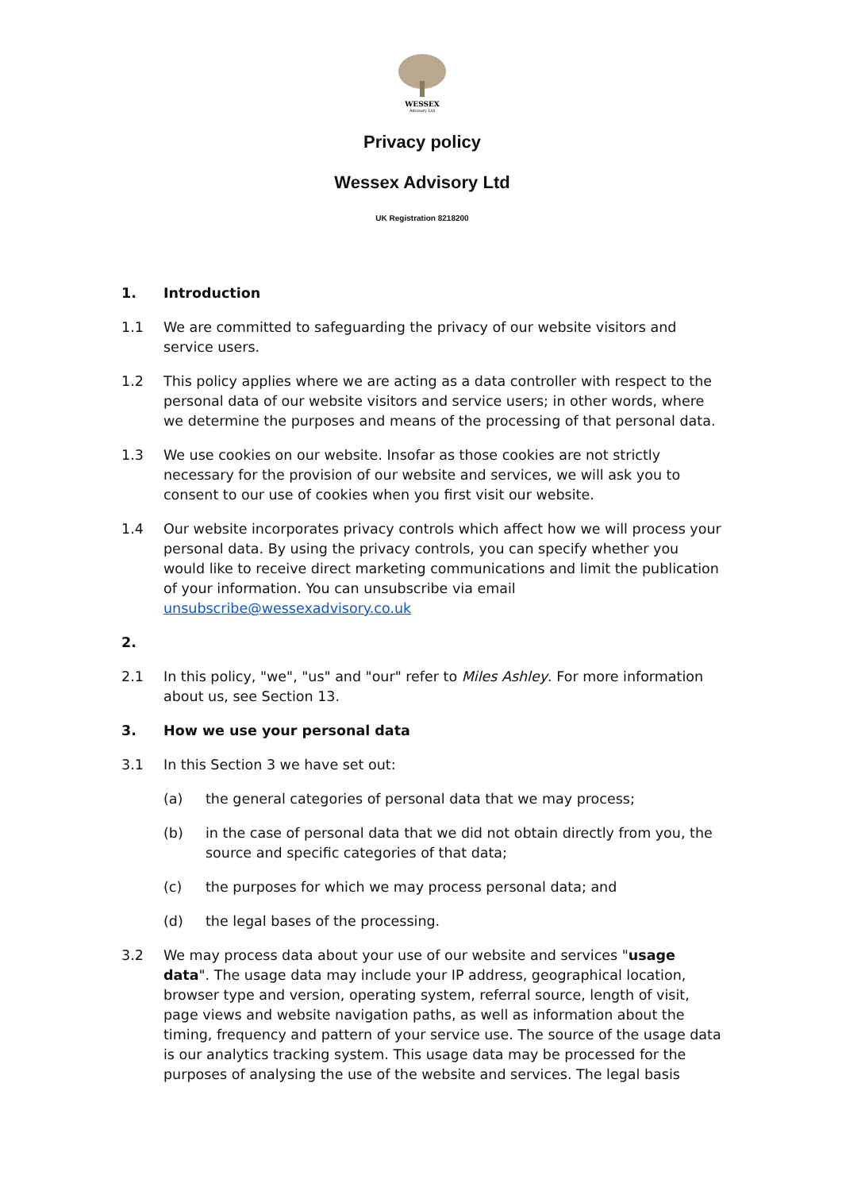WESSEX
Advisory Ltd
Privacy policy
Wessex Advisory Ltd
UK Registration 8218200
1. Introduction
1.1 We are committed to safeguarding the privacy of our website visitors and service users.
1.2 This policy applies where we are acting as a data controller with respect to the personal data of our website visitors and service users; in other words, where we determine the purposes and means of the processing of that personal data.
1.3 We use cookies on our website. Insofar as those cookies are not strictly necessary for the provision of our website and services, we will ask you to consent to our use of cookies when you first visit our website.
1.4 Our website incorporates privacy controls which affect how we will process your personal data. By using the privacy controls, you can specify whether you would like to receive direct marketing communications and limit the publication of your information. You can unsubscribe via email unsubscribe@wessexadvisory.co.uk
2.
2.1 In this policy, "we", "us" and "our" refer to Miles Ashley. For more information about us, see Section 13.
3. How we use your personal data
3.1 In this Section 3 we have set out:
(a) the general categories of personal data that we may process;
(b) in the case of personal data that we did not obtain directly from you, the source and specific categories of that data;
(c) the purposes for which we may process personal data; and
(d) the legal bases of the processing.
3.2 We may process data about your use of our website and services "usage data". The usage data may include your IP address, geographical location, browser type and version, operating system, referral source, length of visit, page views and website navigation paths, as well as information about the timing, frequency and pattern of your service use. The source of the usage data is our analytics tracking system. This usage data may be processed for the purposes of analysing the use of the website and services. The legal basis